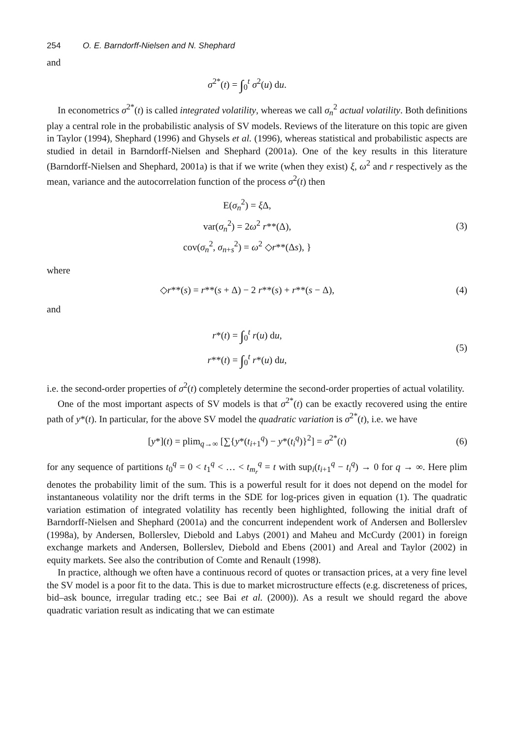254 O. E. Barndorff-Nielsen and N. Shephard
and
σ<sup>2*</sup>(t) = ∫<sub>0</sub><sup>t</sup> σ<sup>2</sup>(u) du.
In econometrics σ<sup>2*</sup>(t) is called integrated volatility, whereas we call σ<sub>n</sub><sup>2</sup> actual volatility. Both definitions play a central role in the probabilistic analysis of SV models. Reviews of the literature on this topic are given in Taylor (1994), Shephard (1996) and Ghysels et al. (1996), whereas statistical and probabilistic aspects are studied in detail in Barndorff-Nielsen and Shephard (2001a). One of the key results in this literature (Barndorff-Nielsen and Shephard, 2001a) is that if we write (when they exist) ξ, ω<sup>2</sup> and r respectively as the mean, variance and the autocorrelation function of the process σ<sup>2</sup>(t) then
E(σ<sub>n</sub><sup>2</sup>) = ξ Δ,
var(σ<sub>n</sub><sup>2</sup>) = 2ω<sup>2</sup> r**(Δ),
cov(σ<sub>n</sub><sup>2</sup>, σ<sub>n+s</sub><sup>2</sup>) = ω<sup>2</sup> ◇r**(Δs), }
(3)
where
◇r**(s) = r**(s + Δ) − 2 r**(s) + r**(s − Δ),
(4)
and
r*(t) = ∫<sub>0</sub><sup>t</sup> r(u) du,
r**(t) = ∫<sub>0</sub><sup>t</sup> r*(u) du,
(5)
i.e. the second-order properties of σ<sup>2</sup>(t) completely determine the second-order properties of actual volatility.
One of the most important aspects of SV models is that σ<sup>2*</sup>(t) can be exactly recovered using the entire path of y*(t). In particular, for the above SV model the quadratic variation is σ<sup>2*</sup>(t), i.e. we have
[y*](t) = plim<sub>q→∞</sub> [∑{y*(t<sub>i+1</sub><sup>q</sup>) − y*(t<sub>i</sub><sup>q</sup>)}<sup>2</sup>] = σ<sup>2*</sup>(t)
(6)
for any sequence of partitions t<sub>0</sub><sup>q</sup> = 0 < t<sub>1</sub><sup>q</sup> < … < t<sub>m<sub>r</sub></sub><sup>q</sup> = t with sup<sub>i</sub>(t<sub>i+1</sub><sup>q</sup> − t<sub>i</sub><sup>q</sup>) → 0 for q → ∞. Here plim denotes the probability limit of the sum. This is a powerful result for it does not depend on the model for instantaneous volatility nor the drift terms in the SDE for log-prices given in equation (1). The quadratic variation estimation of integrated volatility has recently been highlighted, following the initial draft of Barndorff-Nielsen and Shephard (2001a) and the concurrent independent work of Andersen and Bollerslev (1998a), by Andersen, Bollerslev, Diebold and Labys (2001) and Maheu and McCurdy (2001) in foreign exchange markets and Andersen, Bollerslev, Diebold and Ebens (2001) and Areal and Taylor (2002) in equity markets. See also the contribution of Comte and Renault (1998).
In practice, although we often have a continuous record of quotes or transaction prices, at a very fine level the SV model is a poor fit to the data. This is due to market microstructure effects (e.g. discreteness of prices, bid–ask bounce, irregular trading etc.; see Bai et al. (2000)). As a result we should regard the above quadratic variation result as indicating that we can estimate